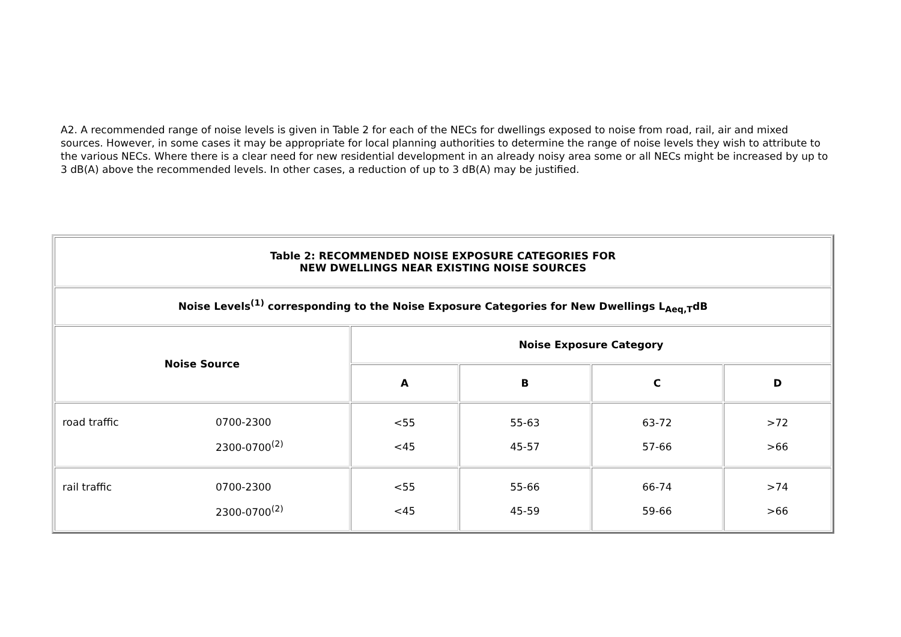A2. A recommended range of noise levels is given in Table 2 for each of the NECs for dwellings exposed to noise from road, rail, air and mixed sources. However, in some cases it may be appropriate for local planning authorities to determine the range of noise levels they wish to attribute to the various NECs. Where there is a clear need for new residential development in an already noisy area some or all NECs might be increased by up to 3 dB(A) above the recommended levels. In other cases, a reduction of up to 3 dB(A) may be justified.
| Table 2: RECOMMENDED NOISE EXPOSURE CATEGORIES FOR NEW DWELLINGS NEAR EXISTING NOISE SOURCES | | | | |
| --- | --- | --- | --- | --- |
| Noise Levels<sup>(1)</sup> corresponding to the Noise Exposure Categories for New Dwellings L<sub>Aeq,T</sub>dB | | | | |
| Noise Source | Noise Exposure Category | | | |
| | A | B | C | D |
| / road traffic / 0700-2300 / / / 2300-0700<sup>(2)</sup> / | <55 <45 | 55-63 45-57 | 63-72 57-66 | >72 >66 |
| / rail traffic / 0700-2300 / / / 2300-0700<sup>(2)</sup> / | <55 <45 | 55-66 45-59 | 66-74 59-66 | >74 >66 |